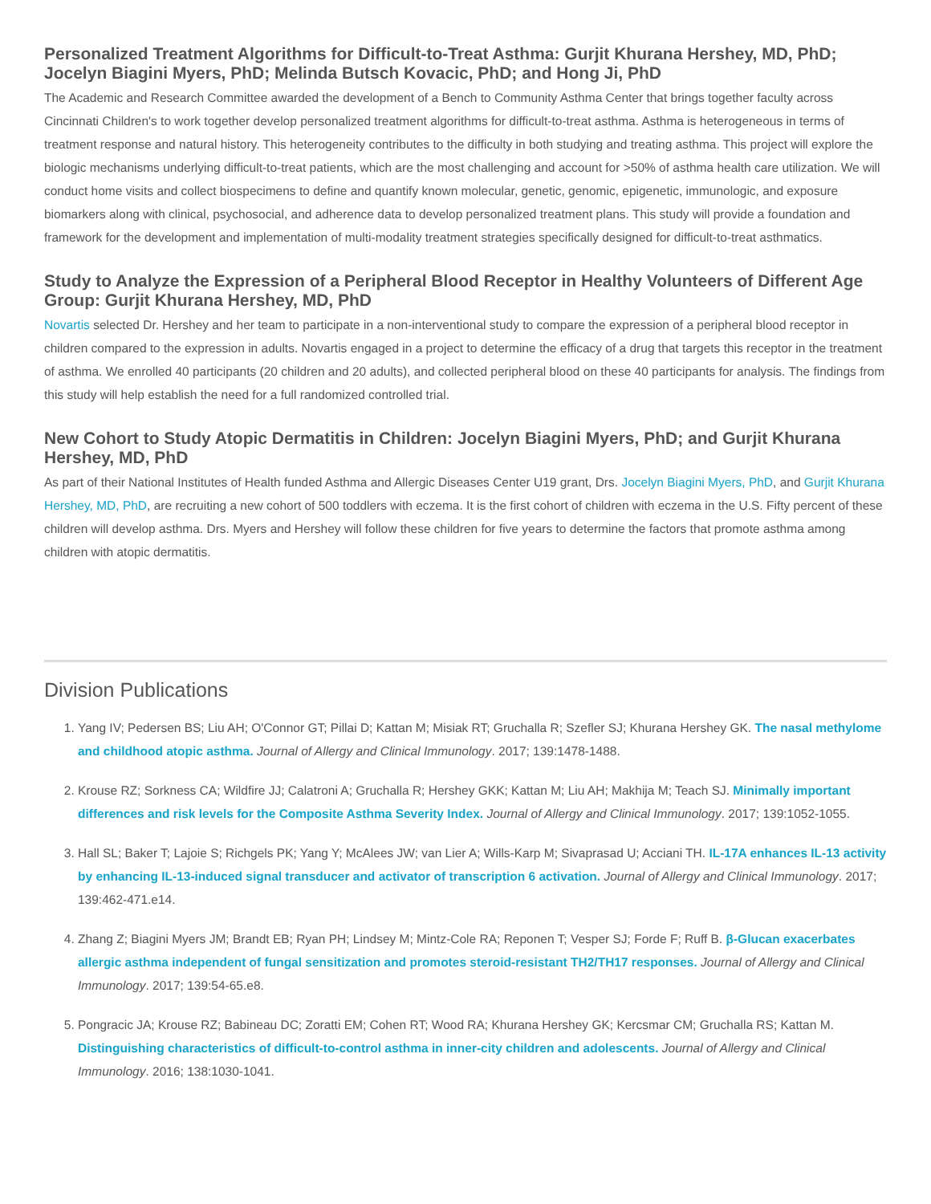Personalized Treatment Algorithms for Difficult-to-Treat Asthma: Gurjit Khurana Hershey, MD, PhD; Jocelyn Biagini Myers, PhD; Melinda Butsch Kovacic, PhD; and Hong Ji, PhD
The Academic and Research Committee awarded the development of a Bench to Community Asthma Center that brings together faculty across Cincinnati Children's to work together develop personalized treatment algorithms for difficult-to-treat asthma. Asthma is heterogeneous in terms of treatment response and natural history. This heterogeneity contributes to the difficulty in both studying and treating asthma. This project will explore the biologic mechanisms underlying difficult-to-treat patients, which are the most challenging and account for >50% of asthma health care utilization. We will conduct home visits and collect biospecimens to define and quantify known molecular, genetic, genomic, epigenetic, immunologic, and exposure biomarkers along with clinical, psychosocial, and adherence data to develop personalized treatment plans. This study will provide a foundation and framework for the development and implementation of multi-modality treatment strategies specifically designed for difficult-to-treat asthmatics.
Study to Analyze the Expression of a Peripheral Blood Receptor in Healthy Volunteers of Different Age Group: Gurjit Khurana Hershey, MD, PhD
Novartis selected Dr. Hershey and her team to participate in a non-interventional study to compare the expression of a peripheral blood receptor in children compared to the expression in adults. Novartis engaged in a project to determine the efficacy of a drug that targets this receptor in the treatment of asthma. We enrolled 40 participants (20 children and 20 adults), and collected peripheral blood on these 40 participants for analysis. The findings from this study will help establish the need for a full randomized controlled trial.
New Cohort to Study Atopic Dermatitis in Children: Jocelyn Biagini Myers, PhD; and Gurjit Khurana Hershey, MD, PhD
As part of their National Institutes of Health funded Asthma and Allergic Diseases Center U19 grant, Drs. Jocelyn Biagini Myers, PhD, and Gurjit Khurana Hershey, MD, PhD, are recruiting a new cohort of 500 toddlers with eczema. It is the first cohort of children with eczema in the U.S. Fifty percent of these children will develop asthma. Drs. Myers and Hershey will follow these children for five years to determine the factors that promote asthma among children with atopic dermatitis.
Division Publications
1. Yang IV; Pedersen BS; Liu AH; O'Connor GT; Pillai D; Kattan M; Misiak RT; Gruchalla R; Szefler SJ; Khurana Hershey GK. The nasal methylome and childhood atopic asthma. Journal of Allergy and Clinical Immunology. 2017; 139:1478-1488.
2. Krouse RZ; Sorkness CA; Wildfire JJ; Calatroni A; Gruchalla R; Hershey GKK; Kattan M; Liu AH; Makhija M; Teach SJ. Minimally important differences and risk levels for the Composite Asthma Severity Index. Journal of Allergy and Clinical Immunology. 2017; 139:1052-1055.
3. Hall SL; Baker T; Lajoie S; Richgels PK; Yang Y; McAlees JW; van Lier A; Wills-Karp M; Sivaprasad U; Acciani TH. IL-17A enhances IL-13 activity by enhancing IL-13-induced signal transducer and activator of transcription 6 activation. Journal of Allergy and Clinical Immunology. 2017; 139:462-471.e14.
4. Zhang Z; Biagini Myers JM; Brandt EB; Ryan PH; Lindsey M; Mintz-Cole RA; Reponen T; Vesper SJ; Forde F; Ruff B. β-Glucan exacerbates allergic asthma independent of fungal sensitization and promotes steroid-resistant TH2/TH17 responses. Journal of Allergy and Clinical Immunology. 2017; 139:54-65.e8.
5. Pongracic JA; Krouse RZ; Babineau DC; Zoratti EM; Cohen RT; Wood RA; Khurana Hershey GK; Kercsmar CM; Gruchalla RS; Kattan M. Distinguishing characteristics of difficult-to-control asthma in inner-city children and adolescents. Journal of Allergy and Clinical Immunology. 2016; 138:1030-1041.